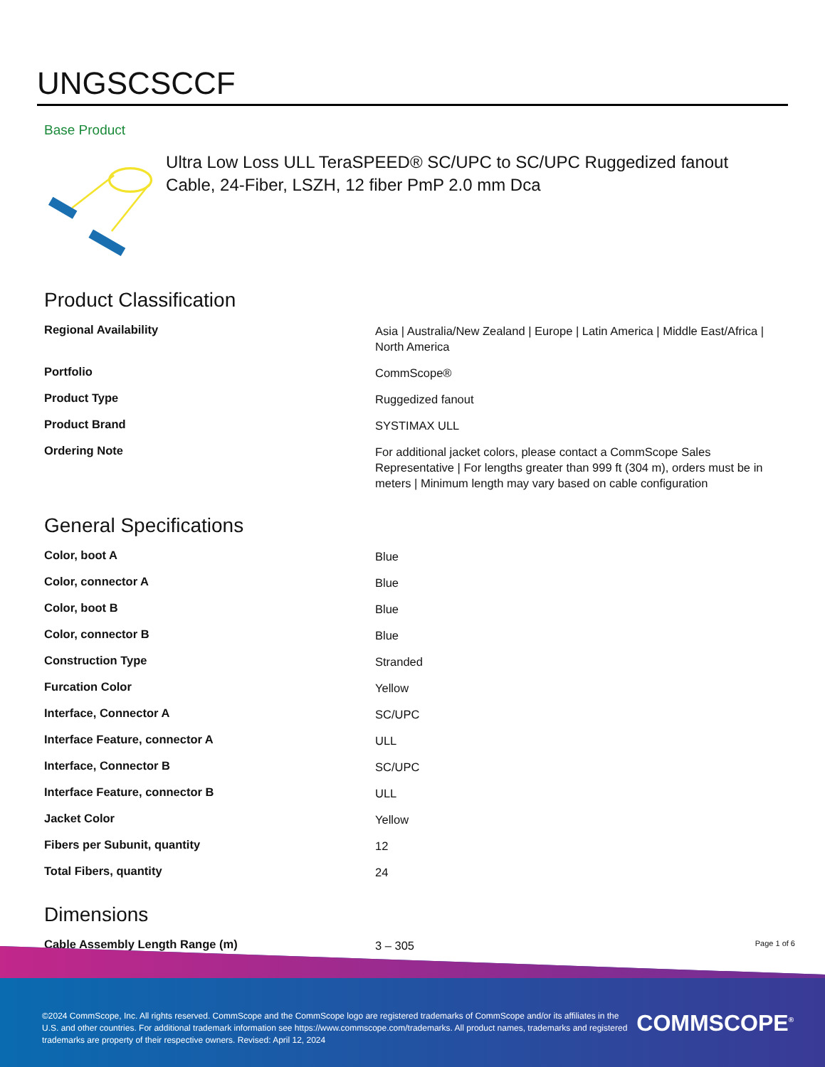UNGSCSCCF
Base Product
Ultra Low Loss ULL TeraSPEED® SC/UPC to SC/UPC Ruggedized fanout Cable, 24-Fiber, LSZH, 12 fiber PmP 2.0 mm Dca
Product Classification
| Regional Availability | Asia / Australia/New Zealand / Europe / Latin America / Middle East/Africa / North America |
| Portfolio | CommScope® |
| Product Type | Ruggedized fanout |
| Product Brand | SYSTIMAX ULL |
| Ordering Note | For additional jacket colors, please contact a CommScope Sales Representative / For lengths greater than 999 ft (304 m), orders must be in meters / Minimum length may vary based on cable configuration |
General Specifications
| Color, boot A | Blue |
| Color, connector A | Blue |
| Color, boot B | Blue |
| Color, connector B | Blue |
| Construction Type | Stranded |
| Furcation Color | Yellow |
| Interface, Connector A | SC/UPC |
| Interface Feature, connector A | ULL |
| Interface, Connector B | SC/UPC |
| Interface Feature, connector B | ULL |
| Jacket Color | Yellow |
| Fibers per Subunit, quantity | 12 |
| Total Fibers, quantity | 24 |
Dimensions
| Cable Assembly Length Range (m) | 3 – 305 |
Page 1 of 6
©2024 CommScope, Inc. All rights reserved. CommScope and the CommScope logo are registered trademarks of CommScope and/or its affiliates in the U.S. and other countries. For additional trademark information see https://www.commscope.com/trademarks. All product names, trademarks and registered trademarks are property of their respective owners. Revised: April 12, 2024
COMMSCOPE<sup>®</sup>